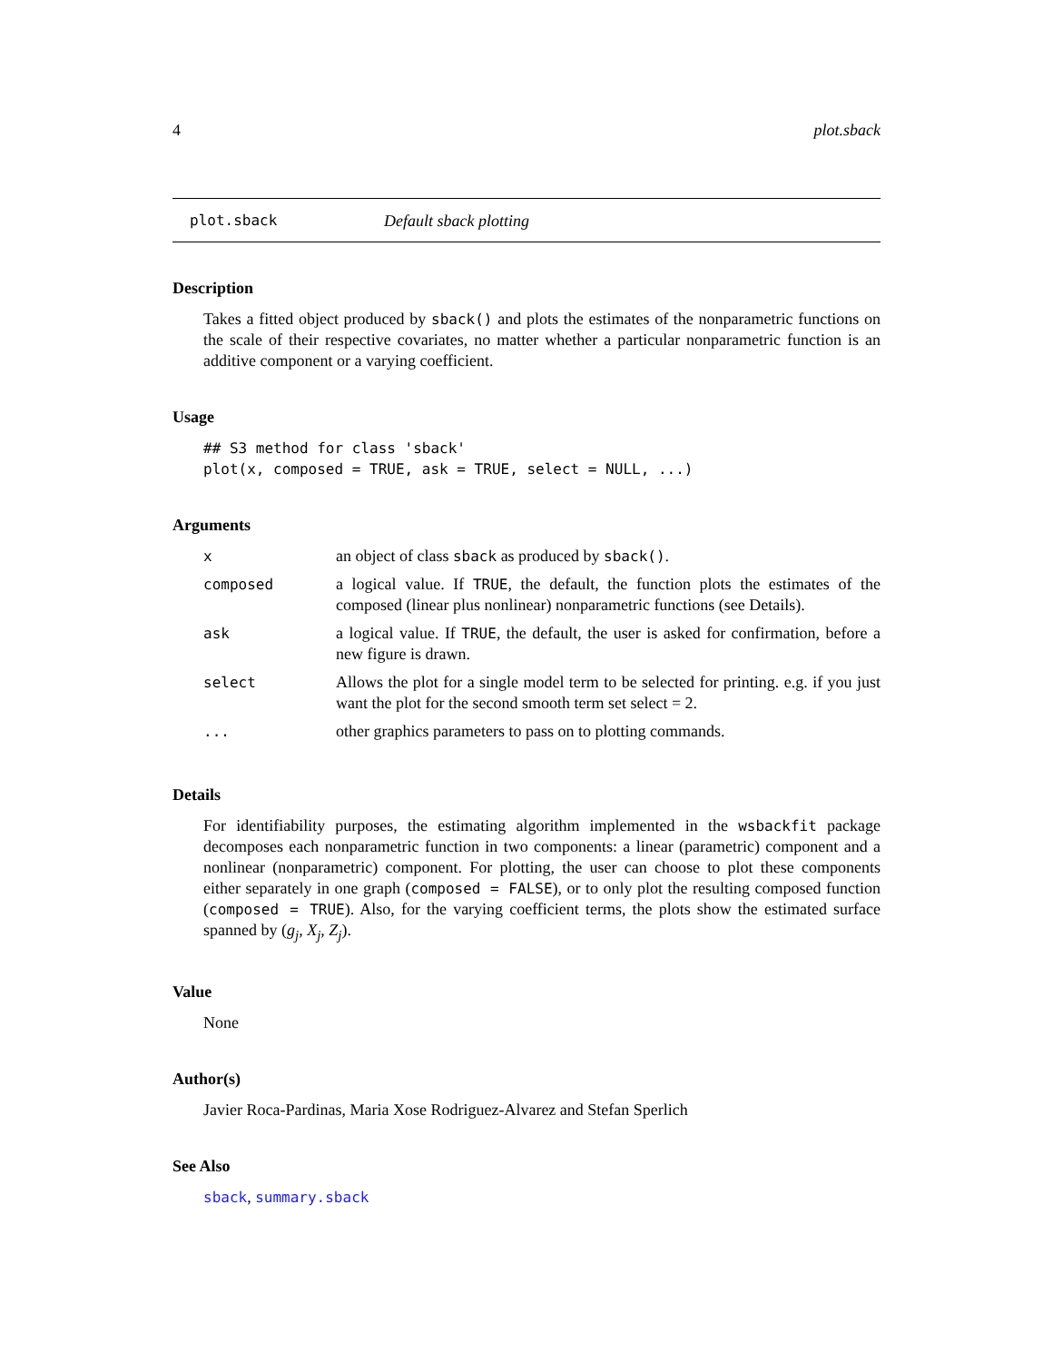4 plot.sback
plot.sback Default sback plotting
Description
Takes a fitted object produced by sback() and plots the estimates of the nonparametric functions on the scale of their respective covariates, no matter whether a particular nonparametric function is an additive component or a varying coefficient.
Usage
## S3 method for class 'sback'
plot(x, composed = TRUE, ask = TRUE, select = NULL, ...)
Arguments
| x | an object of class sback as produced by sback() . |
| composed | a logical value. If TRUE , the default, the function plots the estimates of the composed (linear plus nonlinear) nonparametric functions (see Details). |
| ask | a logical value. If TRUE , the default, the user is asked for confirmation, before a new figure is drawn. |
| select | Allows the plot for a single model term to be selected for printing. e.g. if you just want the plot for the second smooth term set select = 2. |
| ... | other graphics parameters to pass on to plotting commands. |
Details
For identifiability purposes, the estimating algorithm implemented in the wsbackfit package decomposes each nonparametric function in two components: a linear (parametric) component and a nonlinear (nonparametric) component. For plotting, the user can choose to plot these components either separately in one graph (composed = FALSE), or to only plot the resulting composed function (composed = TRUE). Also, for the varying coefficient terms, the plots show the estimated surface spanned by (g<sub>j</sub>, X<sub>j</sub>, Z<sub>j</sub>).
Value
None
Author(s)
Javier Roca-Pardinas, Maria Xose Rodriguez-Alvarez and Stefan Sperlich
See Also
sback, summary.sback